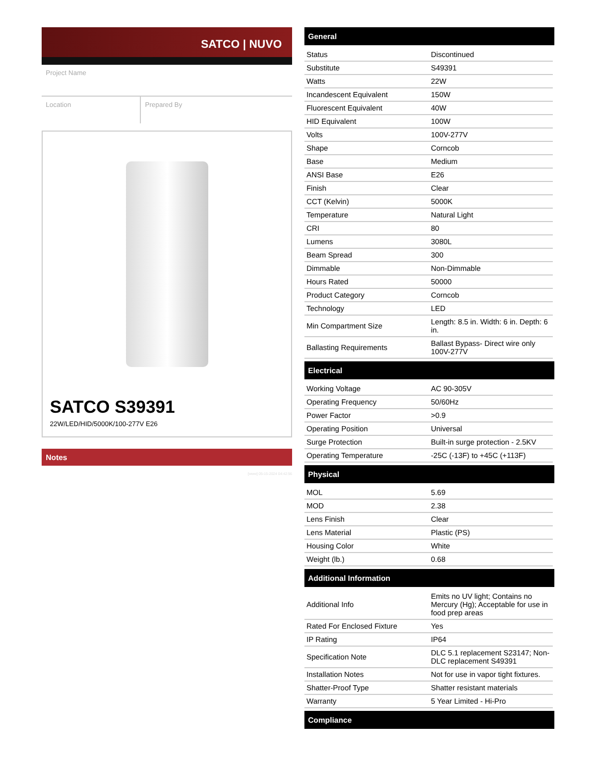SATCO | NUVO
Project Name
Location Prepared By
SATCO S39391
22W/LED/HID/5000K/100-277V E26
Notes
[www] 05-15-2024 04:42:56
General
| Status | Discontinued |
| Substitute | S49391 |
| Watts | 22W |
| Incandescent Equivalent | 150W |
| Fluorescent Equivalent | 40W |
| HID Equivalent | 100W |
| Volts | 100V-277V |
| Shape | Corncob |
| Base | Medium |
| ANSI Base | E26 |
| Finish | Clear |
| CCT (Kelvin) | 5000K |
| Temperature | Natural Light |
| CRI | 80 |
| Lumens | 3080L |
| Beam Spread | 300 |
| Dimmable | Non-Dimmable |
| Hours Rated | 50000 |
| Product Category | Corncob |
| Technology | LED |
| Min Compartment Size | Length: 8.5 in. Width: 6 in. Depth: 6 in. |
| Ballasting Requirements | Ballast Bypass- Direct wire only 100V-277V |
Electrical
| Working Voltage | AC 90-305V |
| Operating Frequency | 50/60Hz |
| Power Factor | >0.9 |
| Operating Position | Universal |
| Surge Protection | Built-in surge protection - 2.5KV |
| Operating Temperature | -25C (-13F) to +45C (+113F) |
Physical
| MOL | 5.69 |
| MOD | 2.38 |
| Lens Finish | Clear |
| Lens Material | Plastic (PS) |
| Housing Color | White |
| Weight (lb.) | 0.68 |
Additional Information
| Additional Info | Emits no UV light; Contains no Mercury (Hg); Acceptable for use in food prep areas |
| Rated For Enclosed Fixture | Yes |
| IP Rating | IP64 |
| Specification Note | DLC 5.1 replacement S23147; Non-DLC replacement S49391 |
| Installation Notes | Not for use in vapor tight fixtures. |
| Shatter-Proof Type | Shatter resistant materials |
| Warranty | 5 Year Limited - Hi-Pro |
Compliance